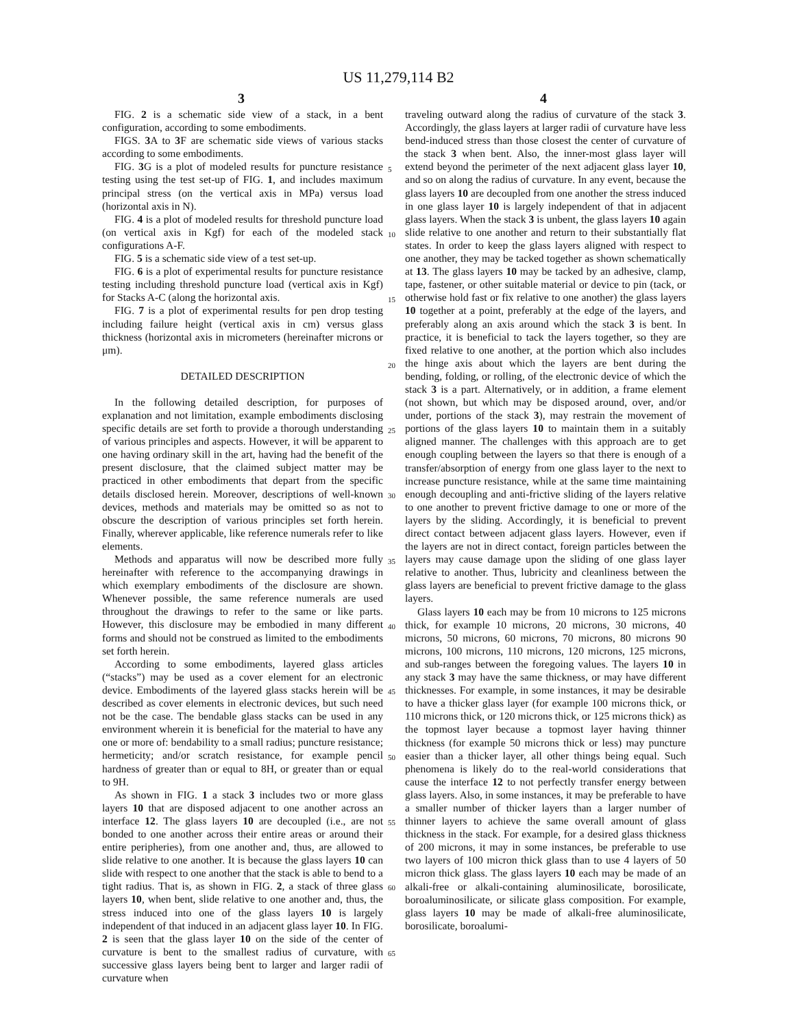US 11,279,114 B2
3 4
FIG. 2 is a schematic side view of a stack, in a bent configuration, according to some embodiments.
FIGS. 3 A to 3 F are schematic side views of various stacks according to some embodiments.
FIG. 3 G is a plot of modeled results for puncture resistance testing using the test set-up of FIG. 1, and includes maximum principal stress (on the vertical axis in MPa) versus load (horizontal axis in N).
FIG. 4 is a plot of modeled results for threshold puncture load (on vertical axis in Kgf) for each of the modeled stack configurations A-F.
FIG. 5 is a schematic side view of a test set-up.
FIG. 6 is a plot of experimental results for puncture resistance testing including threshold puncture load (vertical axis in Kgf) for Stacks A-C (along the horizontal axis.
FIG. 7 is a plot of experimental results for pen drop testing including failure height (vertical axis in cm) versus glass thickness (horizontal axis in micrometers (hereinafter microns or μm).
DETAILED DESCRIPTION
In the following detailed description, for purposes of explanation and not limitation, example embodiments disclosing specific details are set forth to provide a thorough understanding of various principles and aspects. However, it will be apparent to one having ordinary skill in the art, having had the benefit of the present disclosure, that the claimed subject matter may be practiced in other embodiments that depart from the specific details disclosed herein. Moreover, descriptions of well-known devices, methods and materials may be omitted so as not to obscure the description of various principles set forth herein. Finally, wherever applicable, like reference numerals refer to like elements.
Methods and apparatus will now be described more fully hereinafter with reference to the accompanying drawings in which exemplary embodiments of the disclosure are shown. Whenever possible, the same reference numerals are used throughout the drawings to refer to the same or like parts. However, this disclosure may be embodied in many different forms and should not be construed as limited to the embodiments set forth herein.
According to some embodiments, layered glass articles (“stacks”) may be used as a cover element for an electronic device. Embodiments of the layered glass stacks herein will be described as cover elements in electronic devices, but such need not be the case. The bendable glass stacks can be used in any environment wherein it is beneficial for the material to have any one or more of: bendability to a small radius; puncture resistance; hermeticity; and/or scratch resistance, for example pencil hardness of greater than or equal to 8H, or greater than or equal to 9H.
As shown in FIG. 1 a stack 3 includes two or more glass layers 10 that are disposed adjacent to one another across an interface 12. The glass layers 10 are decoupled (i.e., are not bonded to one another across their entire areas or around their entire peripheries), from one another and, thus, are allowed to slide relative to one another. It is because the glass layers 10 can slide with respect to one another that the stack is able to bend to a tight radius. That is, as shown in FIG. 2, a stack of three glass layers 10, when bent, slide relative to one another and, thus, the stress induced into one of the glass layers 10 is largely independent of that induced in an adjacent glass layer 10. In FIG. 2 is seen that the glass layer 10 on the side of the center of curvature is bent to the smallest radius of curvature, with successive glass layers being bent to larger and larger radii of curvature when
5
10
15
20
25
30
35
40
45
50
55
60
65
traveling outward along the radius of curvature of the stack 3. Accordingly, the glass layers at larger radii of curvature have less bend-induced stress than those closest the center of curvature of the stack 3 when bent. Also, the inner-most glass layer will extend beyond the perimeter of the next adjacent glass layer 10, and so on along the radius of curvature. In any event, because the glass layers 10 are decoupled from one another the stress induced in one glass layer 10 is largely independent of that in adjacent glass layers. When the stack 3 is unbent, the glass layers 10 again slide relative to one another and return to their substantially flat states. In order to keep the glass layers aligned with respect to one another, they may be tacked together as shown schematically at 13. The glass layers 10 may be tacked by an adhesive, clamp, tape, fastener, or other suitable material or device to pin (tack, or otherwise hold fast or fix relative to one another) the glass layers 10 together at a point, preferably at the edge of the layers, and preferably along an axis around which the stack 3 is bent. In practice, it is beneficial to tack the layers together, so they are fixed relative to one another, at the portion which also includes the hinge axis about which the layers are bent during the bending, folding, or rolling, of the electronic device of which the stack 3 is a part. Alternatively, or in addition, a frame element (not shown, but which may be disposed around, over, and/or under, portions of the stack 3), may restrain the movement of portions of the glass layers 10 to maintain them in a suitably aligned manner. The challenges with this approach are to get enough coupling between the layers so that there is enough of a transfer/absorption of energy from one glass layer to the next to increase puncture resistance, while at the same time maintaining enough decoupling and anti-frictive sliding of the layers relative to one another to prevent frictive damage to one or more of the layers by the sliding. Accordingly, it is beneficial to prevent direct contact between adjacent glass layers. However, even if the layers are not in direct contact, foreign particles between the layers may cause damage upon the sliding of one glass layer relative to another. Thus, lubricity and cleanliness between the glass layers are beneficial to prevent frictive damage to the glass layers.
Glass layers 10 each may be from 10 microns to 125 microns thick, for example 10 microns, 20 microns, 30 microns, 40 microns, 50 microns, 60 microns, 70 microns, 80 microns 90 microns, 100 microns, 110 microns, 120 microns, 125 microns, and sub-ranges between the foregoing values. The layers 10 in any stack 3 may have the same thickness, or may have different thicknesses. For example, in some instances, it may be desirable to have a thicker glass layer (for example 100 microns thick, or 110 microns thick, or 120 microns thick, or 125 microns thick) as the topmost layer because a topmost layer having thinner thickness (for example 50 microns thick or less) may puncture easier than a thicker layer, all other things being equal. Such phenomena is likely do to the real-world considerations that cause the interface 12 to not perfectly transfer energy between glass layers. Also, in some instances, it may be preferable to have a smaller number of thicker layers than a larger number of thinner layers to achieve the same overall amount of glass thickness in the stack. For example, for a desired glass thickness of 200 microns, it may in some instances, be preferable to use two layers of 100 micron thick glass than to use 4 layers of 50 micron thick glass. The glass layers 10 each may be made of an alkali-free or alkali-containing aluminosilicate, borosilicate, boroaluminosilicate, or silicate glass composition. For example, glass layers 10 may be made of alkali-free aluminosilicate, borosilicate, boroalumi-